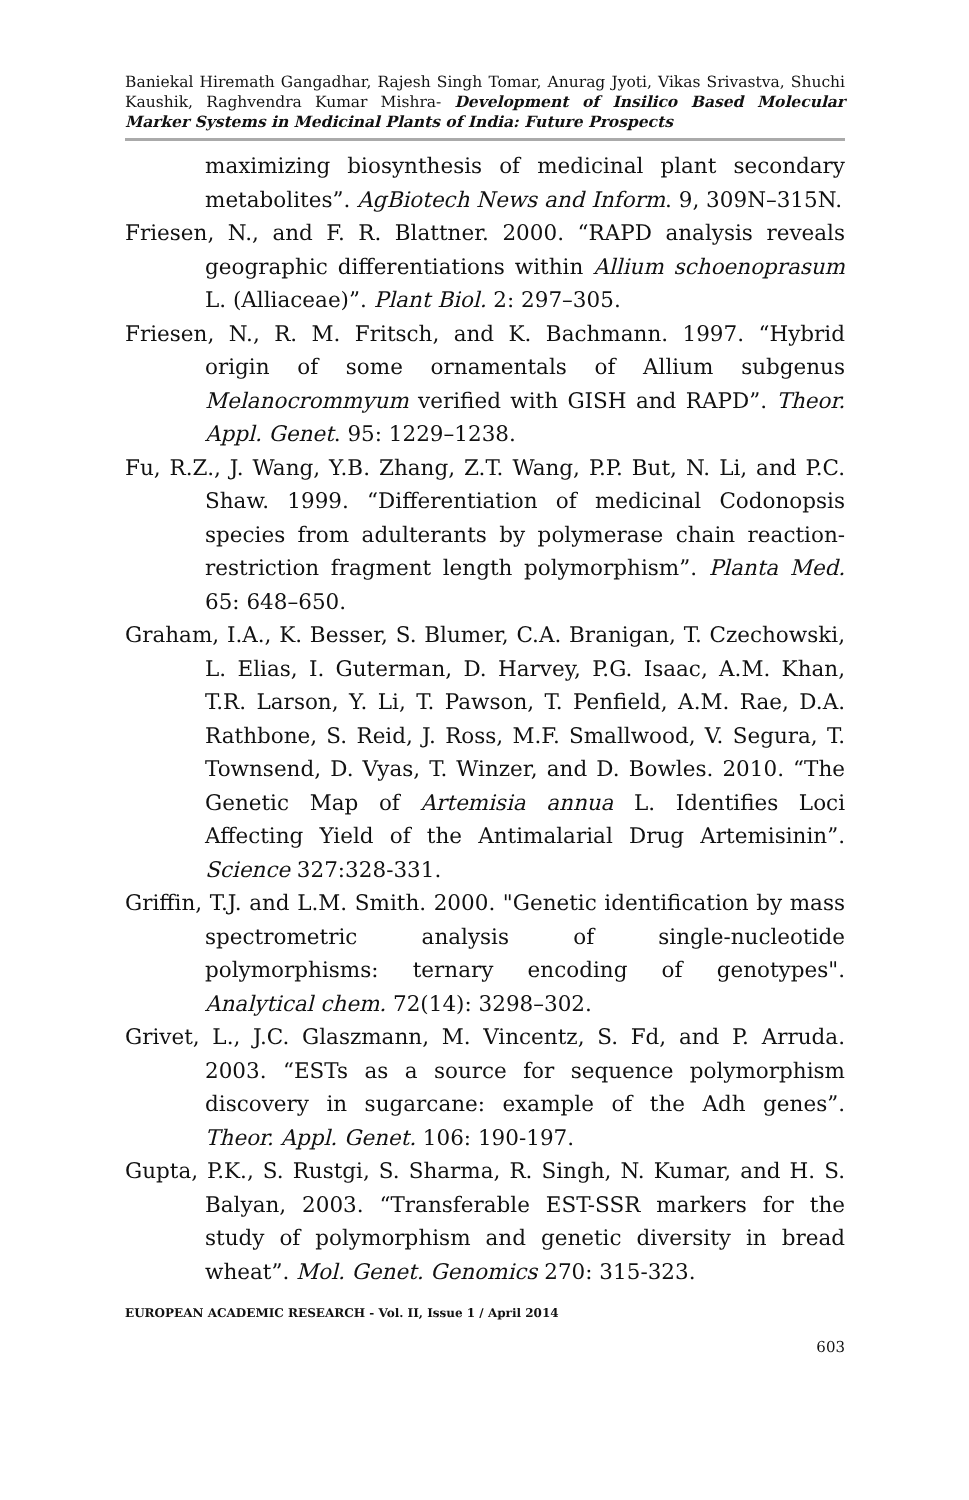Baniekal Hiremath Gangadhar, Rajesh Singh Tomar, Anurag Jyoti, Vikas Srivastva, Shuchi Kaushik, Raghvendra Kumar Mishra- Development of Insilico Based Molecular Marker Systems in Medicinal Plants of India: Future Prospects
maximizing biosynthesis of medicinal plant secondary metabolites”. AgBiotech News and Inform. 9, 309N–315N.
Friesen, N., and F. R. Blattner. 2000. “RAPD analysis reveals geographic differentiations within Allium schoenoprasum L. (Alliaceae)”. Plant Biol. 2: 297–305.
Friesen, N., R. M. Fritsch, and K. Bachmann. 1997. “Hybrid origin of some ornamentals of Allium subgenus Melanocrommyum verified with GISH and RAPD”. Theor. Appl. Genet. 95: 1229–1238.
Fu, R.Z., J. Wang, Y.B. Zhang, Z.T. Wang, P.P. But, N. Li, and P.C. Shaw. 1999. “Differentiation of medicinal Codonopsis species from adulterants by polymerase chain reaction-restriction fragment length polymorphism”. Planta Med. 65: 648–650.
Graham, I.A., K. Besser, S. Blumer, C.A. Branigan, T. Czechowski, L. Elias, I. Guterman, D. Harvey, P.G. Isaac, A.M. Khan, T.R. Larson, Y. Li, T. Pawson, T. Penfield, A.M. Rae, D.A. Rathbone, S. Reid, J. Ross, M.F. Smallwood, V. Segura, T. Townsend, D. Vyas, T. Winzer, and D. Bowles. 2010. “The Genetic Map of Artemisia annua L. Identifies Loci Affecting Yield of the Antimalarial Drug Artemisinin”. Science 327:328-331.
Griffin, T.J. and L.M. Smith. 2000. "Genetic identification by mass spectrometric analysis of single-nucleotide polymorphisms: ternary encoding of genotypes". Analytical chem. 72(14): 3298–302.
Grivet, L., J.C. Glaszmann, M. Vincentz, S. Fd, and P. Arruda. 2003. “ESTs as a source for sequence polymorphism discovery in sugarcane: example of the Adh genes”. Theor. Appl. Genet. 106: 190-197.
Gupta, P.K., S. Rustgi, S. Sharma, R. Singh, N. Kumar, and H. S. Balyan, 2003. “Transferable EST-SSR markers for the study of polymorphism and genetic diversity in bread wheat”. Mol. Genet. Genomics 270: 315-323.
EUROPEAN ACADEMIC RESEARCH - Vol. II, Issue 1 / April 2014
603